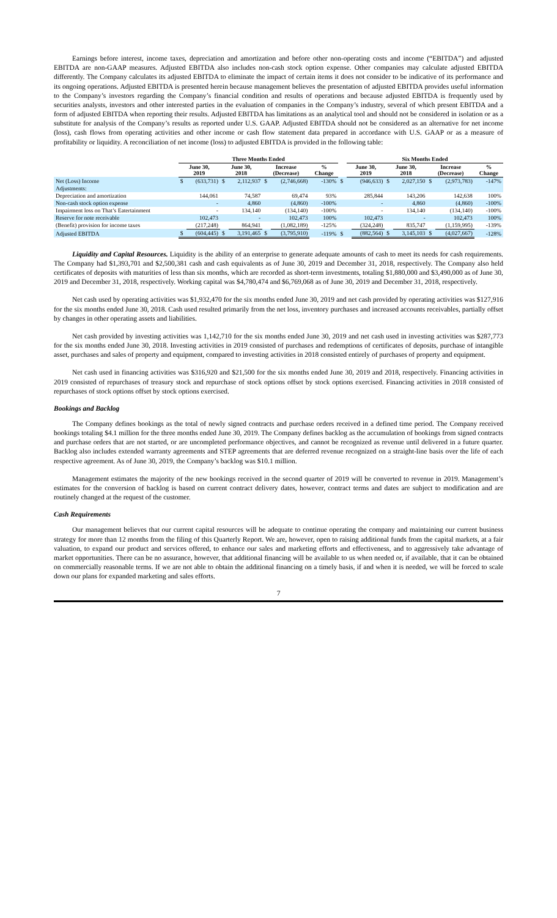Earnings before interest, income taxes, depreciation and amortization and before other non-operating costs and income (“EBITDA”) and adjusted EBITDA are non-GAAP measures. Adjusted EBITDA also includes non-cash stock option expense. Other companies may calculate adjusted EBITDA differently. The Company calculates its adjusted EBITDA to eliminate the impact of certain items it does not consider to be indicative of its performance and its ongoing operations. Adjusted EBITDA is presented herein because management believes the presentation of adjusted EBITDA provides useful information to the Company’s investors regarding the Company’s financial condition and results of operations and because adjusted EBITDA is frequently used by securities analysts, investors and other interested parties in the evaluation of companies in the Company’s industry, several of which present EBITDA and a form of adjusted EBITDA when reporting their results. Adjusted EBITDA has limitations as an analytical tool and should not be considered in isolation or as a substitute for analysis of the Company’s results as reported under U.S. GAAP. Adjusted EBITDA should not be considered as an alternative for net income (loss), cash flows from operating activities and other income or cash flow statement data prepared in accordance with U.S. GAAP or as a measure of profitability or liquidity. A reconciliation of net income (loss) to adjusted EBITDA is provided in the following table:
| | Three Months Ended | | | | | | | | Six Months Ended | | | | | | |
| --- | --- | --- | --- | --- | --- | --- | --- | --- | --- | --- | --- | --- | --- | --- | --- |
| | June 30, 2019 | | June 30, 2018 | | Increase (Decrease) | | % Change | | June 30, 2019 | | June 30, 2018 | | Increase (Decrease) | | % Change |
| Net (Loss) Income | $ | (633,731) | $ | 2,112,937 | $ | (2,746,668) | -130% | $ | | (946,633) | $ | 2,027,150 | $ | (2,973,783) | -147% |
| Adjustments: | | | | | | | | | | | | | | | |
| Depreciation and amortization | | 144,061 | | 74,587 | | 69,474 | 93% | | | 285,844 | | 143,206 | | 142,638 | 100% |
| Non-cash stock option expense | | - | | 4,860 | | (4,860) | -100% | | | - | | 4,860 | | (4,860) | -100% |
| Impairment loss on That’s Eatertainment | | - | | 134,140 | | (134,140) | -100% | | | - | | 134,140 | | (134,140) | -100% |
| Reserve for note receivable | | 102,473 | | - | | 102,473 | 100% | | | 102,473 | | - | | 102,473 | 100% |
| (Benefit) provision for income taxes | | (217,248) | | 864,941 | | (1,082,189) | -125% | | | (324,248) | | 835,747 | | (1,159,995) | -139% |
| Adjusted EBITDA | $ | (604,445) | $ | 3,191,465 | $ | (3,795,910) | -119% | $ | | (882,564) | $ | 3,145,103 | $ | (4,027,667) | -128% |
Liquidity and Capital Resources. Liquidity is the ability of an enterprise to generate adequate amounts of cash to meet its needs for cash requirements. The Company had $1,393,701 and $2,500,381 cash and cash equivalents as of June 30, 2019 and December 31, 2018, respectively. The Company also held certificates of deposits with maturities of less than six months, which are recorded as short-term investments, totaling $1,880,000 and $3,490,000 as of June 30, 2019 and December 31, 2018, respectively. Working capital was $4,780,474 and $6,769,068 as of June 30, 2019 and December 31, 2018, respectively.
Net cash used by operating activities was $1,932,470 for the six months ended June 30, 2019 and net cash provided by operating activities was $127,916 for the six months ended June 30, 2018. Cash used resulted primarily from the net loss, inventory purchases and increased accounts receivables, partially offset by changes in other operating assets and liabilities.
Net cash provided by investing activities was 1,142,710 for the six months ended June 30, 2019 and net cash used in investing activities was $287,773 for the six months ended June 30, 2018. Investing activities in 2019 consisted of purchases and redemptions of certificates of deposits, purchase of intangible asset, purchases and sales of property and equipment, compared to investing activities in 2018 consisted entirely of purchases of property and equipment.
Net cash used in financing activities was $316,920 and $21,500 for the six months ended June 30, 2019 and 2018, respectively. Financing activities in 2019 consisted of repurchases of treasury stock and repurchase of stock options offset by stock options exercised. Financing activities in 2018 consisted of repurchases of stock options offset by stock options exercised.
Bookings and Backlog
The Company defines bookings as the total of newly signed contracts and purchase orders received in a defined time period. The Company received bookings totaling $4.1 million for the three months ended June 30, 2019. The Company defines backlog as the accumulation of bookings from signed contracts and purchase orders that are not started, or are uncompleted performance objectives, and cannot be recognized as revenue until delivered in a future quarter. Backlog also includes extended warranty agreements and STEP agreements that are deferred revenue recognized on a straight-line basis over the life of each respective agreement. As of June 30, 2019, the Company’s backlog was $10.1 million.
Management estimates the majority of the new bookings received in the second quarter of 2019 will be converted to revenue in 2019. Management’s estimates for the conversion of backlog is based on current contract delivery dates, however, contract terms and dates are subject to modification and are routinely changed at the request of the customer.
Cash Requirements
Our management believes that our current capital resources will be adequate to continue operating the company and maintaining our current business strategy for more than 12 months from the filing of this Quarterly Report. We are, however, open to raising additional funds from the capital markets, at a fair valuation, to expand our product and services offered, to enhance our sales and marketing efforts and effectiveness, and to aggressively take advantage of market opportunities. There can be no assurance, however, that additional financing will be available to us when needed or, if available, that it can be obtained on commercially reasonable terms. If we are not able to obtain the additional financing on a timely basis, if and when it is needed, we will be forced to scale down our plans for expanded marketing and sales efforts.
7